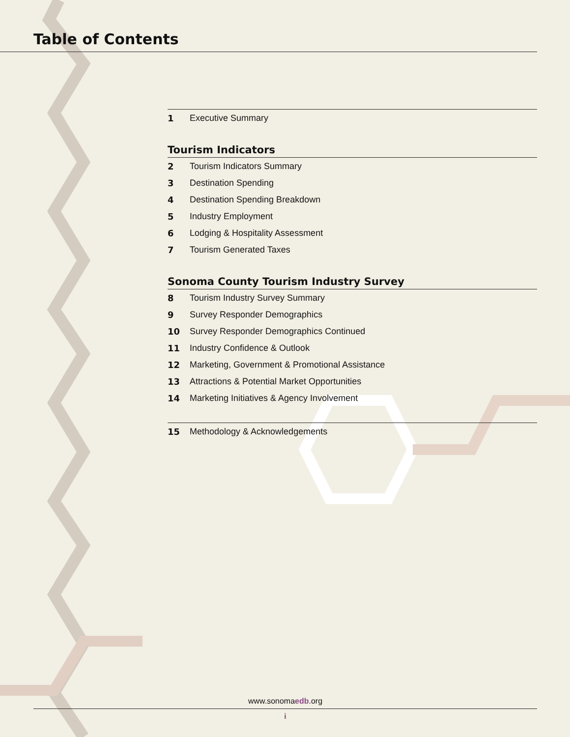Table of Contents
1 Executive Summary
Tourism Indicators
2 Tourism Indicators Summary
3 Destination Spending
4 Destination Spending Breakdown
5 Industry Employment
6 Lodging & Hospitality Assessment
7 Tourism Generated Taxes
Sonoma County Tourism Industry Survey
8 Tourism Industry Survey Summary
9 Survey Responder Demographics
10 Survey Responder Demographics Continued
11 Industry Confidence & Outlook
12 Marketing, Government & Promotional Assistance
13 Attractions & Potential Market Opportunities
14 Marketing Initiatives & Agency Involvement
15 Methodology & Acknowledgements
www.sonomaedb.org
i